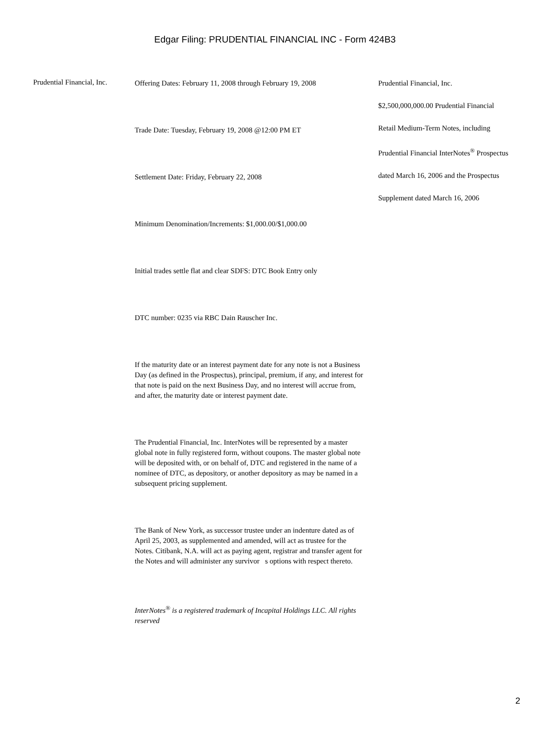Edgar Filing: PRUDENTIAL FINANCIAL INC - Form 424B3
Prudential Financial, Inc.
Offering Dates: February 11, 2008 through February 19, 2008
Trade Date: Tuesday, February 19, 2008 @12:00 PM ET
Settlement Date: Friday, February 22, 2008
Minimum Denomination/Increments: $1,000.00/$1,000.00
Initial trades settle flat and clear SDFS: DTC Book Entry only
DTC number: 0235 via RBC Dain Rauscher Inc.
If the maturity date or an interest payment date for any note is not a Business Day (as defined in the Prospectus), principal, premium, if any, and interest for that note is paid on the next Business Day, and no interest will accrue from, and after, the maturity date or interest payment date.
The Prudential Financial, Inc. InterNotes will be represented by a master global note in fully registered form, without coupons. The master global note will be deposited with, or on behalf of, DTC and registered in the name of a nominee of DTC, as depository, or another depository as may be named in a subsequent pricing supplement.
The Bank of New York, as successor trustee under an indenture dated as of April 25, 2003, as supplemented and amended, will act as trustee for the Notes. Citibank, N.A. will act as paying agent, registrar and transfer agent for the Notes and will administer any survivor s options with respect thereto.
InterNotes<sup>®</sup> is a registered trademark of Incapital Holdings LLC. All rights reserved
Prudential Financial, Inc.
$2,500,000,000.00 Prudential Financial
Retail Medium-Term Notes, including
Prudential Financial InterNotes<sup>®</sup> Prospectus
dated March 16, 2006 and the Prospectus
Supplement dated March 16, 2006
2